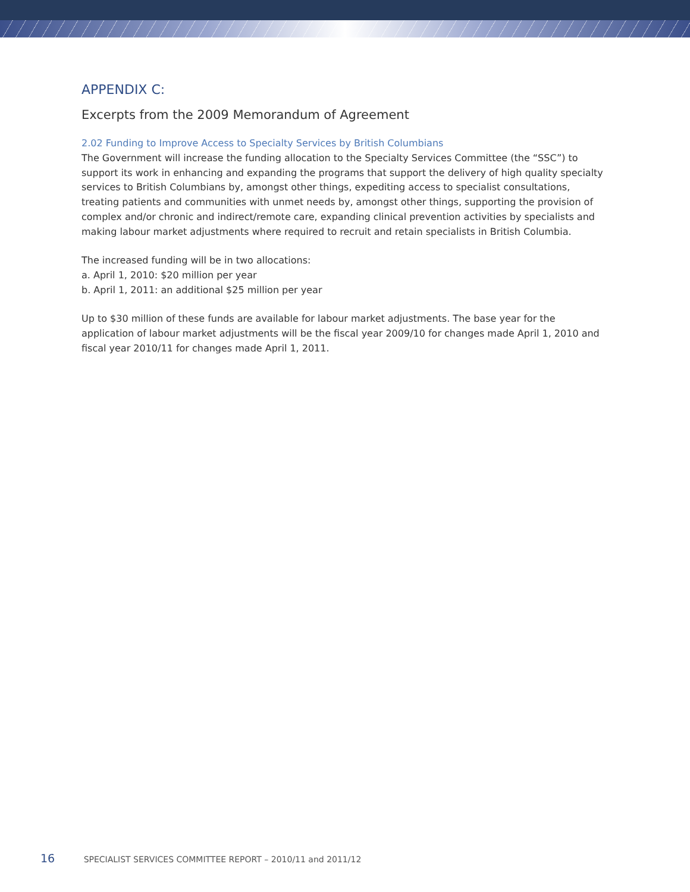APPENDIX C:
Excerpts from the 2009 Memorandum of Agreement
2.02 Funding to Improve Access to Specialty Services by British Columbians
The Government will increase the funding allocation to the Specialty Services Committee (the “SSC”) to support its work in enhancing and expanding the programs that support the delivery of high quality specialty services to British Columbians by, amongst other things, expediting access to specialist consultations, treating patients and communities with unmet needs by, amongst other things, supporting the provision of complex and/or chronic and indirect/remote care, expanding clinical prevention activities by specialists and making labour market adjustments where required to recruit and retain specialists in British Columbia.
The increased funding will be in two allocations:
a. April 1, 2010: $20 million per year
b. April 1, 2011: an additional $25 million per year
Up to $30 million of these funds are available for labour market adjustments. The base year for the application of labour market adjustments will be the fiscal year 2009/10 for changes made April 1, 2010 and fiscal year 2010/11 for changes made April 1, 2011.
16 SPECIALIST SERVICES COMMITTEE REPORT – 2010/11 and 2011/12